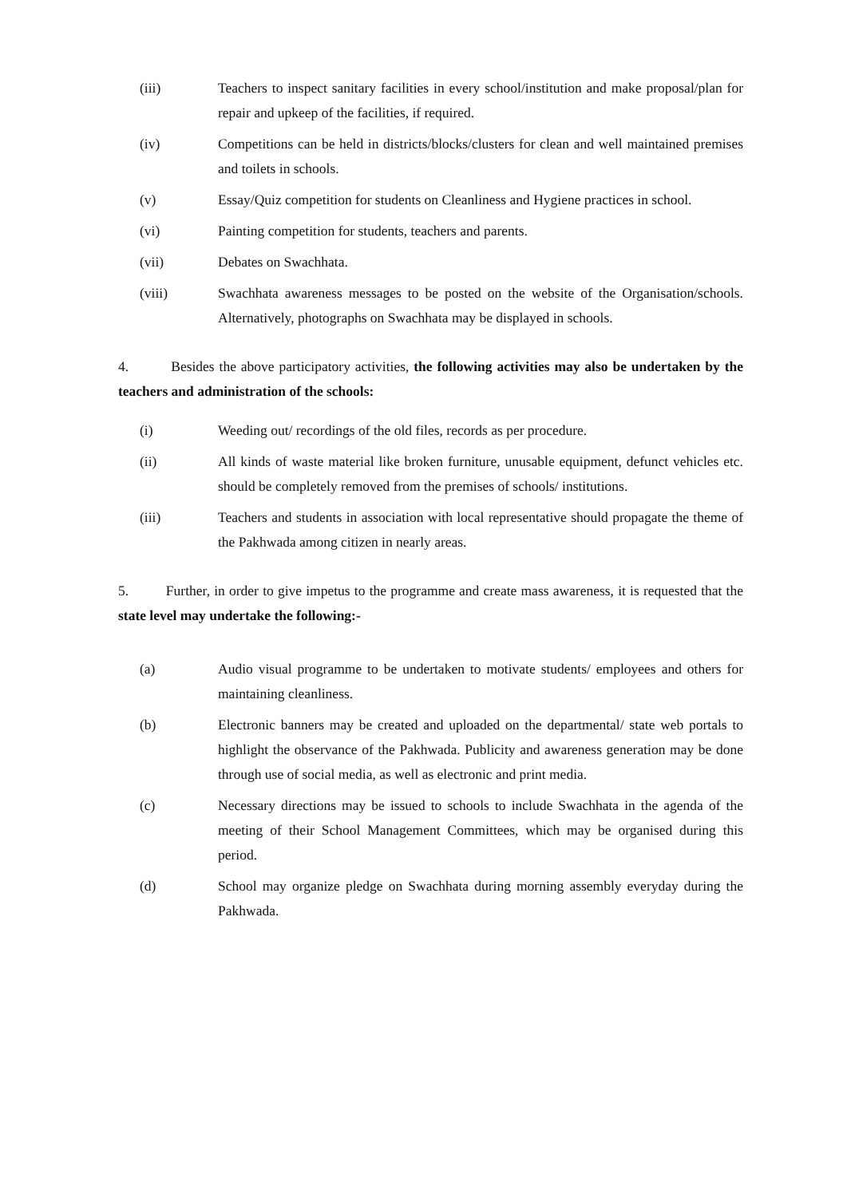(iii) Teachers to inspect sanitary facilities in every school/institution and make proposal/plan for repair and upkeep of the facilities, if required.
(iv) Competitions can be held in districts/blocks/clusters for clean and well maintained premises and toilets in schools.
(v) Essay/Quiz competition for students on Cleanliness and Hygiene practices in school.
(vi) Painting competition for students, teachers and parents.
(vii) Debates on Swachhata.
(viii) Swachhata awareness messages to be posted on the website of the Organisation/schools. Alternatively, photographs on Swachhata may be displayed in schools.
4. Besides the above participatory activities, the following activities may also be undertaken by the teachers and administration of the schools:
(i) Weeding out/ recordings of the old files, records as per procedure.
(ii) All kinds of waste material like broken furniture, unusable equipment, defunct vehicles etc. should be completely removed from the premises of schools/ institutions.
(iii) Teachers and students in association with local representative should propagate the theme of the Pakhwada among citizen in nearly areas.
5. Further, in order to give impetus to the programme and create mass awareness, it is requested that the state level may undertake the following:-
(a) Audio visual programme to be undertaken to motivate students/ employees and others for maintaining cleanliness.
(b) Electronic banners may be created and uploaded on the departmental/ state web portals to highlight the observance of the Pakhwada. Publicity and awareness generation may be done through use of social media, as well as electronic and print media.
(c) Necessary directions may be issued to schools to include Swachhata in the agenda of the meeting of their School Management Committees, which may be organised during this period.
(d) School may organize pledge on Swachhata during morning assembly everyday during the Pakhwada.